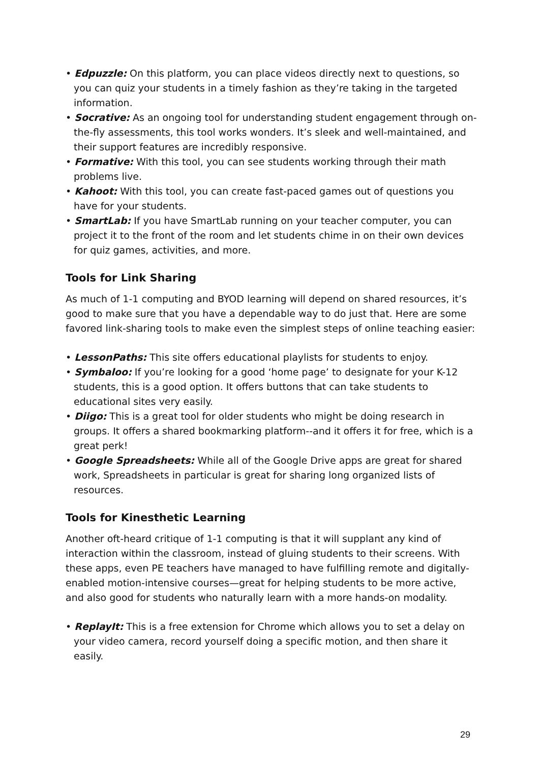• Edpuzzle: On this platform, you can place videos directly next to questions, so you can quiz your students in a timely fashion as they’re taking in the targeted information.
• Socrative: As an ongoing tool for understanding student engagement through on-the-fly assessments, this tool works wonders. It’s sleek and well-maintained, and their support features are incredibly responsive.
• Formative: With this tool, you can see students working through their math problems live.
• Kahoot: With this tool, you can create fast-paced games out of questions you have for your students.
• SmartLab: If you have SmartLab running on your teacher computer, you can project it to the front of the room and let students chime in on their own devices for quiz games, activities, and more.
Tools for Link Sharing
As much of 1-1 computing and BYOD learning will depend on shared resources, it’s good to make sure that you have a dependable way to do just that. Here are some favored link-sharing tools to make even the simplest steps of online teaching easier:
• LessonPaths: This site offers educational playlists for students to enjoy.
• Symbaloo: If you’re looking for a good ‘home page’ to designate for your K-12 students, this is a good option. It offers buttons that can take students to educational sites very easily.
• Diigo: This is a great tool for older students who might be doing research in groups. It offers a shared bookmarking platform--and it offers it for free, which is a great perk!
• Google Spreadsheets: While all of the Google Drive apps are great for shared work, Spreadsheets in particular is great for sharing long organized lists of resources.
Tools for Kinesthetic Learning
Another oft-heard critique of 1-1 computing is that it will supplant any kind of interaction within the classroom, instead of gluing students to their screens. With these apps, even PE teachers have managed to have fulfilling remote and digitally-enabled motion-intensive courses—great for helping students to be more active, and also good for students who naturally learn with a more hands-on modality.
• ReplayIt: This is a free extension for Chrome which allows you to set a delay on your video camera, record yourself doing a specific motion, and then share it easily.
29